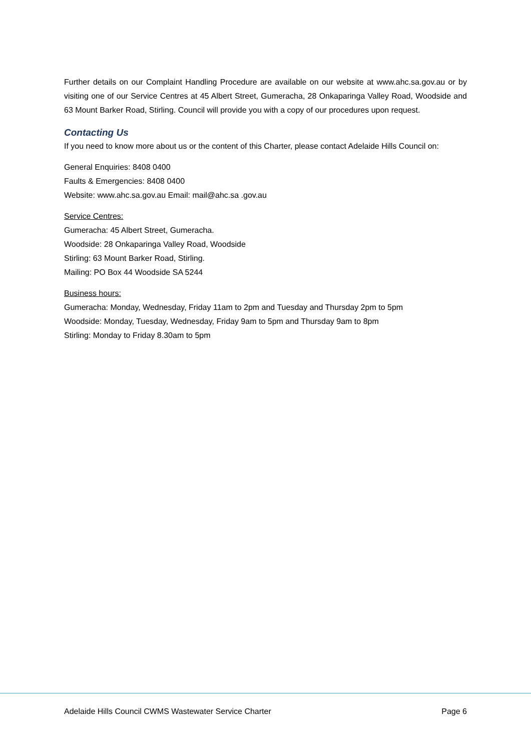Further details on our Complaint Handling Procedure are available on our website at www.ahc.sa.gov.au or by visiting one of our Service Centres at 45 Albert Street, Gumeracha, 28 Onkaparinga Valley Road, Woodside and 63 Mount Barker Road, Stirling. Council will provide you with a copy of our procedures upon request.
Contacting Us
If you need to know more about us or the content of this Charter, please contact Adelaide Hills Council on:
General Enquiries: 8408 0400
Faults & Emergencies: 8408 0400
Website: www.ahc.sa.gov.au Email: mail@ahc.sa .gov.au
Service Centres:
Gumeracha: 45 Albert Street, Gumeracha.
Woodside: 28 Onkaparinga Valley Road, Woodside
Stirling: 63 Mount Barker Road, Stirling.
Mailing: PO Box 44 Woodside SA 5244
Business hours:
Gumeracha: Monday, Wednesday, Friday 11am to 2pm and Tuesday and Thursday 2pm to 5pm
Woodside: Monday, Tuesday, Wednesday, Friday 9am to 5pm and Thursday 9am to 8pm
Stirling: Monday to Friday 8.30am to 5pm
Adelaide Hills Council CWMS Wastewater Service Charter Page 6